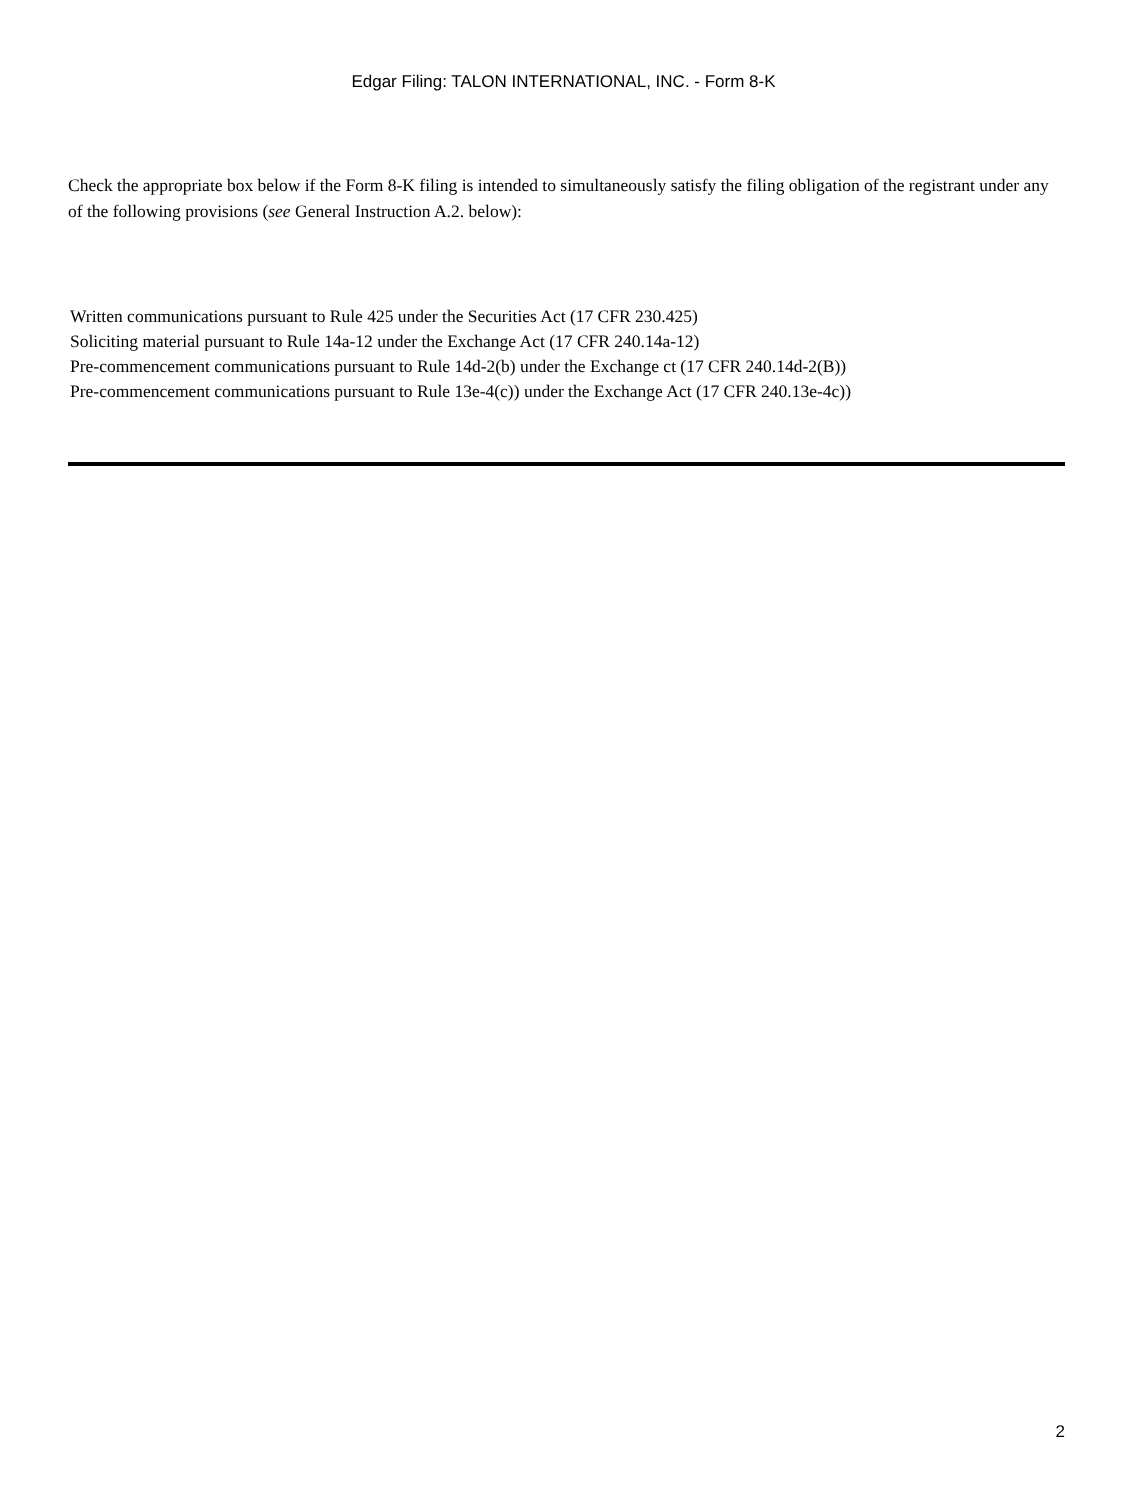Edgar Filing: TALON INTERNATIONAL, INC. - Form 8-K
Check the appropriate box below if the Form 8-K filing is intended to simultaneously satisfy the filing obligation of the registrant under any of the following provisions (see General Instruction A.2. below):
Written communications pursuant to Rule 425 under the Securities Act (17 CFR 230.425)
Soliciting material pursuant to Rule 14a-12 under the Exchange Act (17 CFR 240.14a-12)
Pre-commencement communications pursuant to Rule 14d-2(b) under the Exchange ct (17 CFR 240.14d-2(B))
Pre-commencement communications pursuant to Rule 13e-4(c)) under the Exchange Act (17 CFR 240.13e-4c))
2